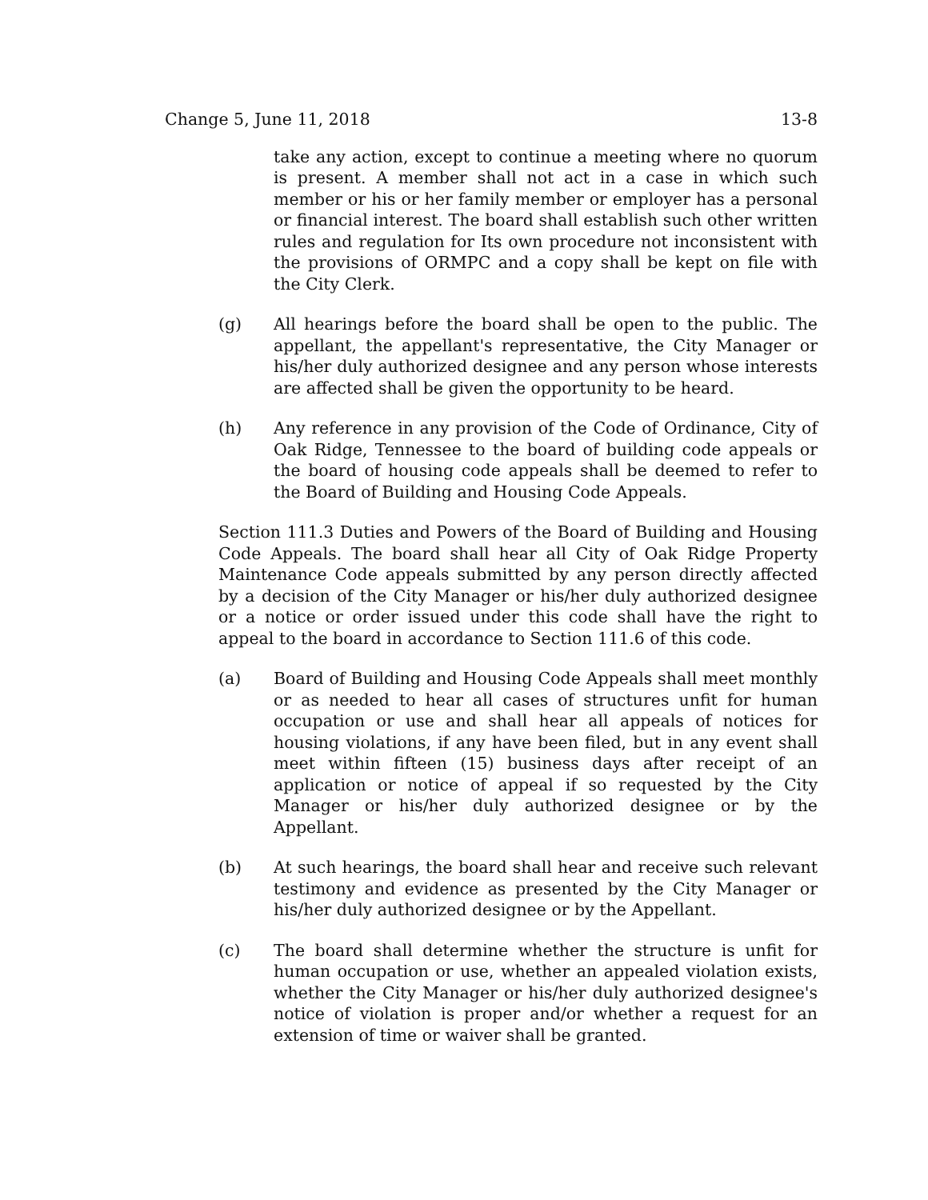Change 5, June 11, 2018 13-8
take any action, except to continue a meeting where no quorum is present. A member shall not act in a case in which such member or his or her family member or employer has a personal or financial interest. The board shall establish such other written rules and regulation for Its own procedure not inconsistent with the provisions of ORMPC and a copy shall be kept on file with the City Clerk.
(g) All hearings before the board shall be open to the public. The appellant, the appellant's representative, the City Manager or his/her duly authorized designee and any person whose interests are affected shall be given the opportunity to be heard.
(h) Any reference in any provision of the Code of Ordinance, City of Oak Ridge, Tennessee to the board of building code appeals or the board of housing code appeals shall be deemed to refer to the Board of Building and Housing Code Appeals.
Section 111.3 Duties and Powers of the Board of Building and Housing Code Appeals. The board shall hear all City of Oak Ridge Property Maintenance Code appeals submitted by any person directly affected by a decision of the City Manager or his/her duly authorized designee or a notice or order issued under this code shall have the right to appeal to the board in accordance to Section 111.6 of this code.
(a) Board of Building and Housing Code Appeals shall meet monthly or as needed to hear all cases of structures unfit for human occupation or use and shall hear all appeals of notices for housing violations, if any have been filed, but in any event shall meet within fifteen (15) business days after receipt of an application or notice of appeal if so requested by the City Manager or his/her duly authorized designee or by the Appellant.
(b) At such hearings, the board shall hear and receive such relevant testimony and evidence as presented by the City Manager or his/her duly authorized designee or by the Appellant.
(c) The board shall determine whether the structure is unfit for human occupation or use, whether an appealed violation exists, whether the City Manager or his/her duly authorized designee's notice of violation is proper and/or whether a request for an extension of time or waiver shall be granted.